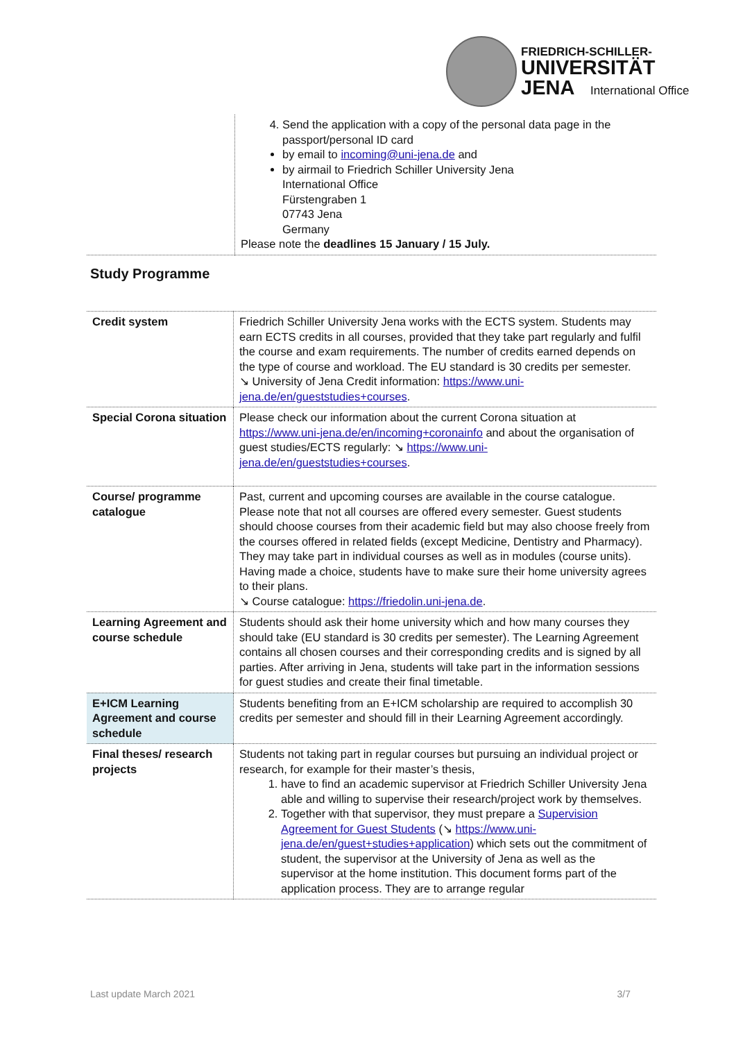FRIEDRICH-SCHILLER-
UNIVERSITÄT
JENA International Office
| | 4. Send the application with a copy of the personal data page in the passport/personal ID card by email to incoming@uni-jena.de and by airmail to Friedrich Schiller University Jena International Office Fürstengraben 1 07743 Jena Germany Please note the deadlines 15 January / 15 July. |
Study Programme
| Credit system | Friedrich Schiller University Jena works with the ECTS system. Students may earn ECTS credits in all courses, provided that they take part regularly and fulfil the course and exam requirements. The number of credits earned depends on the type of course and workload. The EU standard is 30 credits per semester. ↘ University of Jena Credit information: https://www.uni-jena.de/en/gueststudies+courses . |
| Special Corona situation | Please check our information about the current Corona situation at https://www.uni-jena.de/en/incoming+coronainfo and about the organisation of guest studies/ECTS regularly: ↘ https://www.uni-jena.de/en/gueststudies+courses . |
| Course/ programme catalogue | Past, current and upcoming courses are available in the course catalogue. Please note that not all courses are offered every semester. Guest students should choose courses from their academic field but may also choose freely from the courses offered in related fields (except Medicine, Dentistry and Pharmacy). They may take part in individual courses as well as in modules (course units). Having made a choice, students have to make sure their home university agrees to their plans. ↘ Course catalogue: https://friedolin.uni-jena.de . |
| Learning Agreement and course schedule | Students should ask their home university which and how many courses they should take (EU standard is 30 credits per semester). The Learning Agreement contains all chosen courses and their corresponding credits and is signed by all parties. After arriving in Jena, students will take part in the information sessions for guest studies and create their final timetable. |
| E+ICM Learning Agreement and course schedule | Students benefiting from an E+ICM scholarship are required to accomplish 30 credits per semester and should fill in their Learning Agreement accordingly. |
| Final theses/ research projects | Students not taking part in regular courses but pursuing an individual project or research, for example for their master’s thesis, 1. have to find an academic supervisor at Friedrich Schiller University Jena able and willing to supervise their research/project work by themselves. 2. Together with that supervisor, they must prepare a Supervision Agreement for Guest Students (↘ https://www.uni-jena.de/en/guest+studies+application ) which sets out the commitment of student, the supervisor at the University of Jena as well as the supervisor at the home institution. This document forms part of the application process. They are to arrange regular |
Last update March 2021 3/7